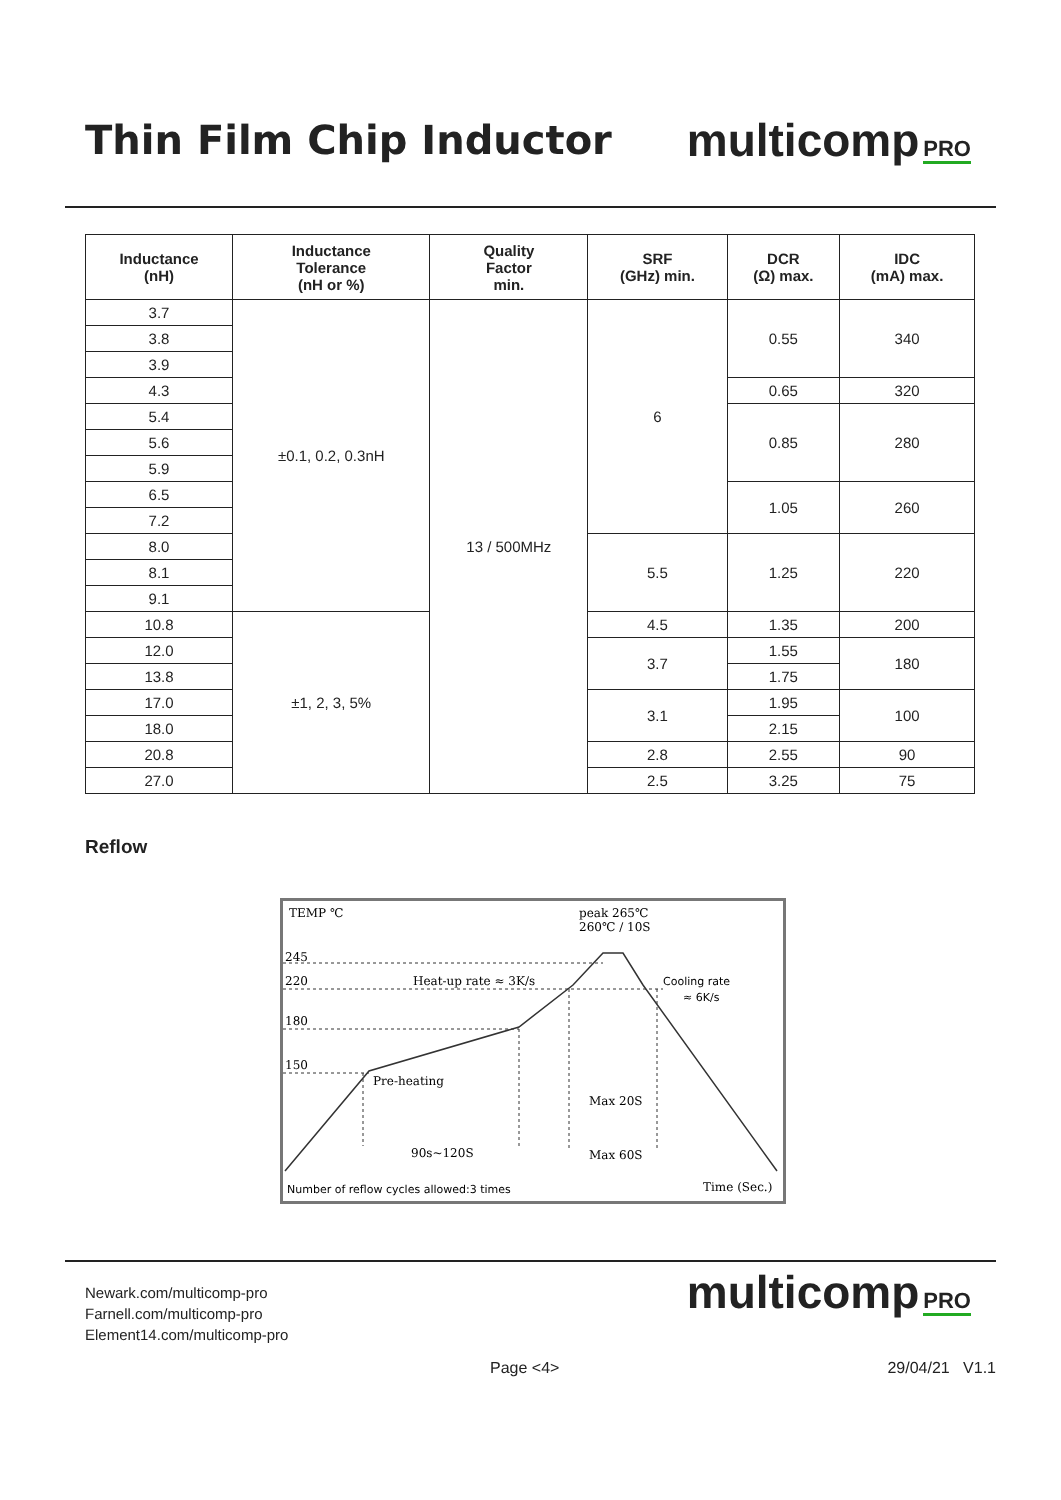Thin Film Chip Inductor
multicomp PRO
| Inductance (nH) | Inductance Tolerance (nH or %) | Quality Factor min. | SRF (GHz) min. | DCR (Ω) max. | IDC (mA) max. |
| --- | --- | --- | --- | --- | --- |
| 3.7 | ±0.1, 0.2, 0.3nH | 13 / 500MHz | 6 | 0.55 | 340 |
| 3.8 | | | | | |
| 3.9 | | | | | |
| 4.3 | | | | 0.65 | 320 |
| 5.4 | | | | 0.85 | 280 |
| 5.6 | | | | | |
| 5.9 | | | | | |
| 6.5 | | | | 1.05 | 260 |
| 7.2 | | | | | |
| 8.0 | | | 5.5 | 1.25 | 220 |
| 8.1 | | | | | |
| 9.1 | | | | | |
| 10.8 | ±1, 2, 3, 5% | | 4.5 | 1.35 | 200 |
| 12.0 | | | 3.7 | 1.55 | 180 |
| 13.8 | | | | 1.75 | |
| 17.0 | | | 3.1 | 1.95 | 100 |
| 18.0 | | | | 2.15 | |
| 20.8 | | | 2.8 | 2.55 | 90 |
| 27.0 | | | 2.5 | 3.25 | 75 |
Reflow
TEMP ℃
peak 265℃
260℃ / 10S
245
220
180
150
Heat-up rate ≈ 3K/s
Cooling rate
≈ 6K/s
Pre-heating
Max 20S
90s~120S
Max 60S
Number of reflow cycles allowed:3 times
Time (Sec.)
Newark.com/multicomp-pro
Farnell.com/multicomp-pro
Element14.com/multicomp-pro
multicomp PRO
Page <4> 29/04/21 V1.1